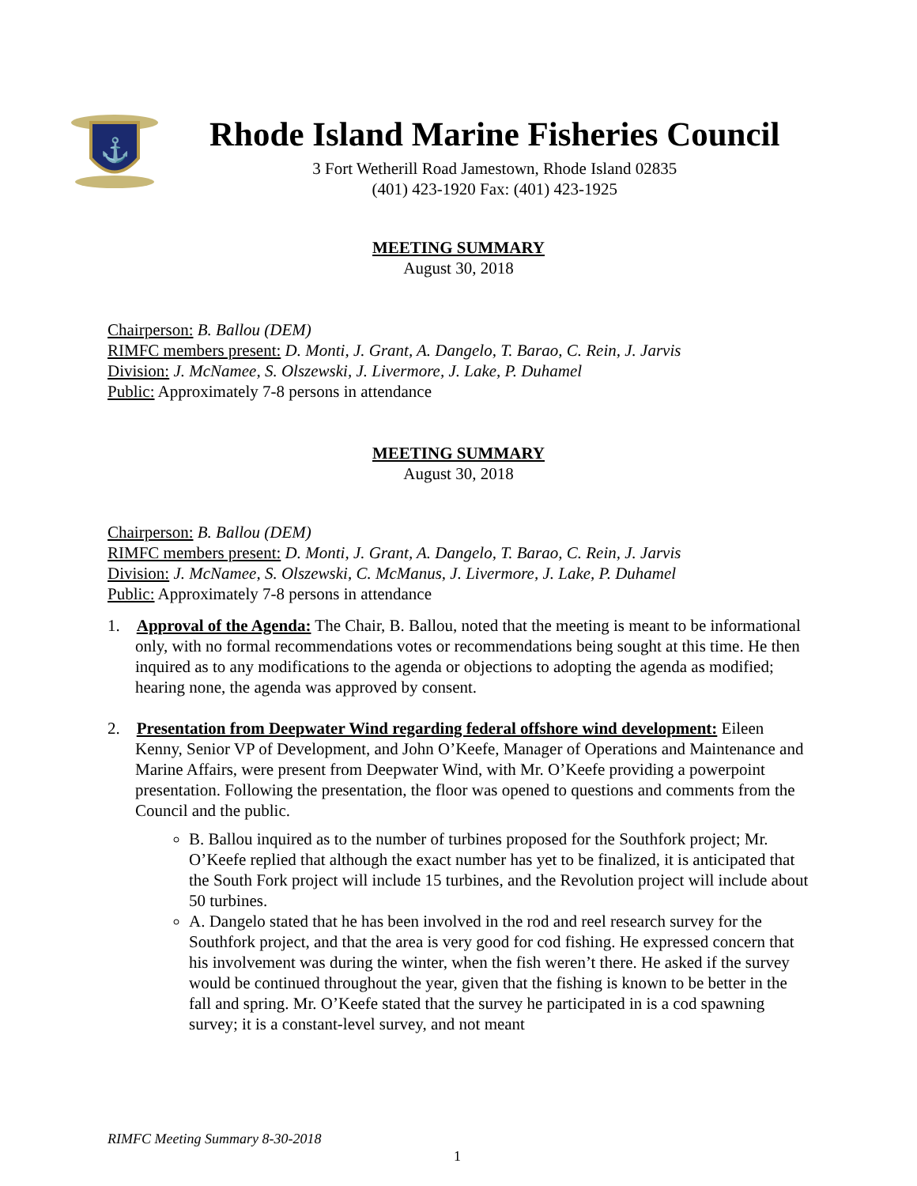⚓
Rhode Island Marine Fisheries Council
3 Fort Wetherill Road Jamestown, Rhode Island 02835
(401) 423-1920 Fax: (401) 423-1925
MEETING SUMMARY
August 30, 2018
Chairperson: B. Ballou (DEM)
RIMFC members present: D. Monti, J. Grant, A. Dangelo, T. Barao, C. Rein, J. Jarvis
Division: J. McNamee, S. Olszewski, J. Livermore, J. Lake, P. Duhamel
Public: Approximately 7-8 persons in attendance
MEETING SUMMARY
August 30, 2018
Chairperson: B. Ballou (DEM)
RIMFC members present: D. Monti, J. Grant, A. Dangelo, T. Barao, C. Rein, J. Jarvis
Division: J. McNamee, S. Olszewski, C. McManus, J. Livermore, J. Lake, P. Duhamel
Public: Approximately 7-8 persons in attendance
1. Approval of the Agenda: The Chair, B. Ballou, noted that the meeting is meant to be informational only, with no formal recommendations votes or recommendations being sought at this time. He then inquired as to any modifications to the agenda or objections to adopting the agenda as modified; hearing none, the agenda was approved by consent.
2. Presentation from Deepwater Wind regarding federal offshore wind development: Eileen Kenny, Senior VP of Development, and John O’Keefe, Manager of Operations and Maintenance and Marine Affairs, were present from Deepwater Wind, with Mr. O’Keefe providing a powerpoint presentation. Following the presentation, the floor was opened to questions and comments from the Council and the public.
B. Ballou inquired as to the number of turbines proposed for the Southfork project; Mr. O’Keefe replied that although the exact number has yet to be finalized, it is anticipated that the South Fork project will include 15 turbines, and the Revolution project will include about 50 turbines.
A. Dangelo stated that he has been involved in the rod and reel research survey for the Southfork project, and that the area is very good for cod fishing. He expressed concern that his involvement was during the winter, when the fish weren’t there. He asked if the survey would be continued throughout the year, given that the fishing is known to be better in the fall and spring. Mr. O’Keefe stated that the survey he participated in is a cod spawning survey; it is a constant-level survey, and not meant
RIMFC Meeting Summary 8-30-2018
1